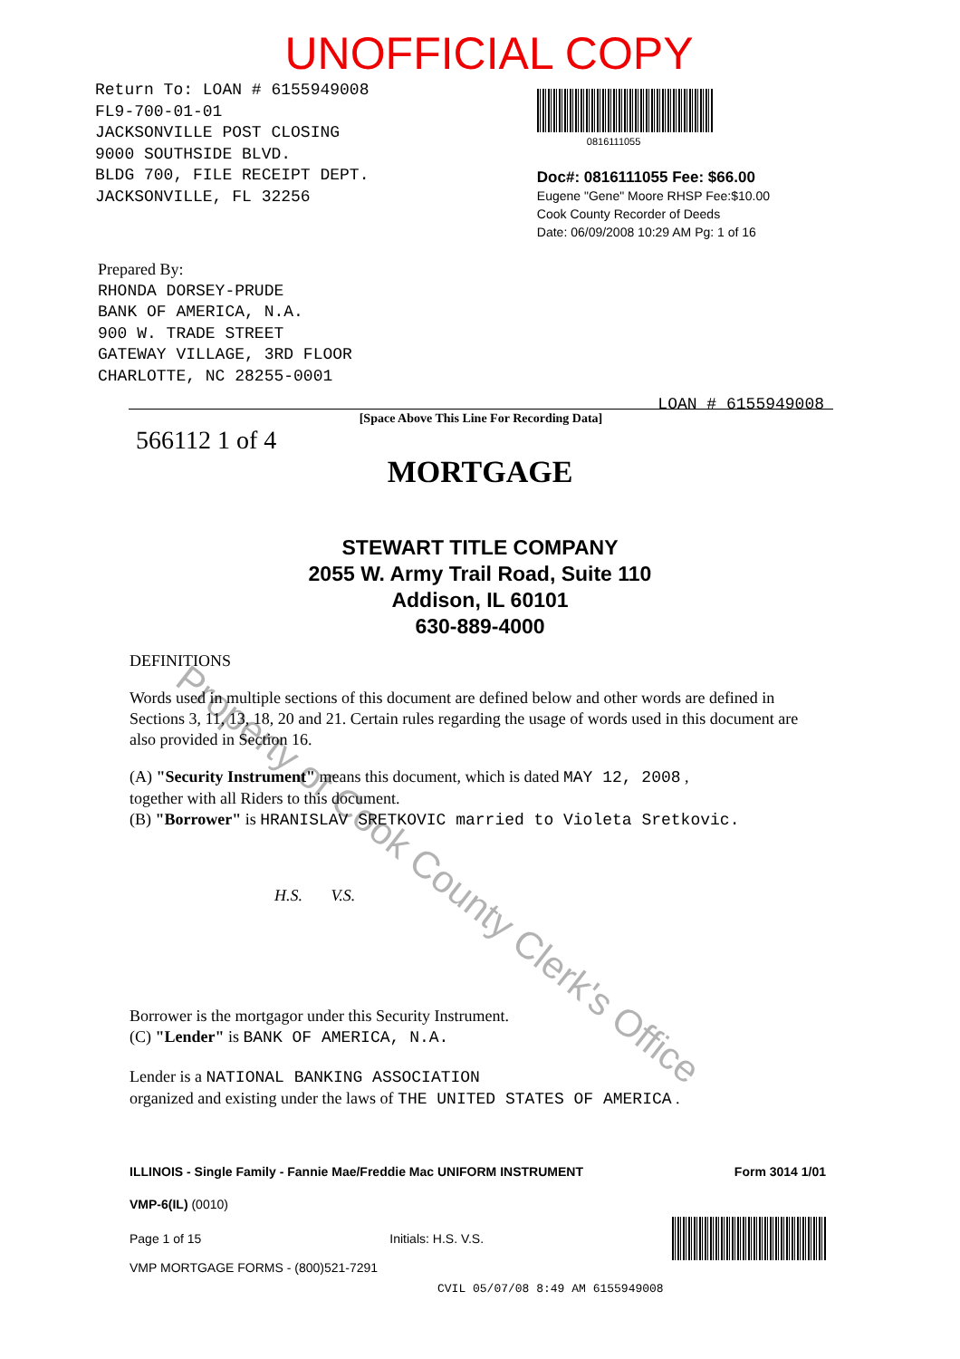UNOFFICIAL COPY
Return To: LOAN # 6155949008
FL9-700-01-01
JACKSONVILLE POST CLOSING
9000 SOUTHSIDE BLVD.
BLDG 700, FILE RECEIPT DEPT.
JACKSONVILLE, FL 32256
0816111055
Doc#: 0816111055 Fee: $66.00
Eugene "Gene" Moore RHSP Fee:$10.00
Cook County Recorder of Deeds
Date: 06/09/2008 10:29 AM Pg: 1 of 16
Prepared By:
RHONDA DORSEY-PRUDE
BANK OF AMERICA, N.A.
900 W. TRADE STREET
GATEWAY VILLAGE, 3RD FLOOR
CHARLOTTE, NC 28255-0001
[Space Above This Line For Recording Data]
566112 1 of 4
MORTGAGE
LOAN # 6155949008
STEWART TITLE COMPANY
2055 W. Army Trail Road, Suite 110
Addison, IL 60101
630-889-4000
DEFINITIONS
Words used in multiple sections of this document are defined below and other words are defined in Sections 3, 11, 13, 18, 20 and 21. Certain rules regarding the usage of words used in this document are also provided in Section 16.
(A) "Security Instrument" means this document, which is dated MAY 12, 2008 ,
together with all Riders to this document.
(B) "Borrower" is HRANISLAV SRETKOVIC married to Violeta Sretkovic.
H.S. V.S.
Borrower is the mortgagor under this Security Instrument.
(C) "Lender" is BANK OF AMERICA, N.A.
Lender is a NATIONAL BANKING ASSOCIATION
organized and existing under the laws of THE UNITED STATES OF AMERICA .
ILLINOIS - Single Family - Fannie Mae/Freddie Mac UNIFORM INSTRUMENT Form 3014 1/01
VMP-6(IL) (0010)
Page 1 of 15 Initials: H.S. V.S.
VMP MORTGAGE FORMS - (800)521-7291
CVIL 05/07/08 8:49 AM 6155949008
Property of Cook County Clerk's Office